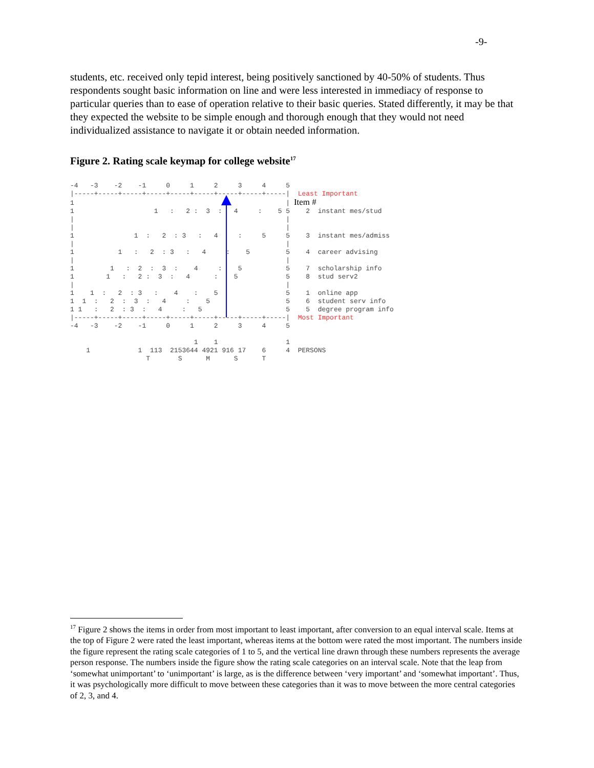-9-
students, etc. received only tepid interest, being positively sanctioned by 40-50% of students. Thus respondents sought basic information on line and were less interested in immediacy of response to particular queries than to ease of operation relative to their basic queries. Stated differently, it may be that they expected the website to be simple enough and thorough enough that they would not need individualized assistance to navigate it or obtain needed information.
Figure 2. Rating scale keymap for college website<sup>17</sup>
-4   -3    -2    -1     0     1     2     3     4     5
|-----+-----+-----+-----+-----+-----+-----+-----+-----|  Least Important
1                                                     | Item #
1                    1   :   2 :  3  :   4     :    5 5    2  instant mes/stud
|                                                     |
|                                                     |
1               1  :   2  : 3   :   4     :     5     5    3  instant mes/admiss
|                                                     |
1           1   :   2  : 3   :   4     :    5         5    4  career advising
|                                                     |
1         1   :  2  :  3  :    4     :    5           5    7  scholarship info
1        1   :   2 :  3  :   4      :    5            5    8  stud serv2
|                                                     |
1    1  :   2  : 3   :    4    :    5                 5    1  online app
1  1  :   2  :  3  :   4     :    5                   5    6  student serv info
1 1   :   2  : 3  :   4     :   5                     5    5  degree program info
|-----+-----+-----+-----+-----+-----+-----+-----+-----|  Most Important
-4   -3    -2    -1     0     1     2     3     4     5

                               1    1                 1
    1            1  113  2153644 4921 916 17    6     4  PERSONS
                   T       S      M      S      T
<sup>17</sup> Figure 2 shows the items in order from most important to least important, after conversion to an equal interval scale. Items at the top of Figure 2 were rated the least important, whereas items at the bottom were rated the most important. The numbers inside the figure represent the rating scale categories of 1 to 5, and the vertical line drawn through these numbers represents the average person response. The numbers inside the figure show the rating scale categories on an interval scale. Note that the leap from ‘somewhat unimportant’ to ‘unimportant’ is large, as is the difference between ‘very important’ and ‘somewhat important’. Thus, it was psychologically more difficult to move between these categories than it was to move between the more central categories of 2, 3, and 4.